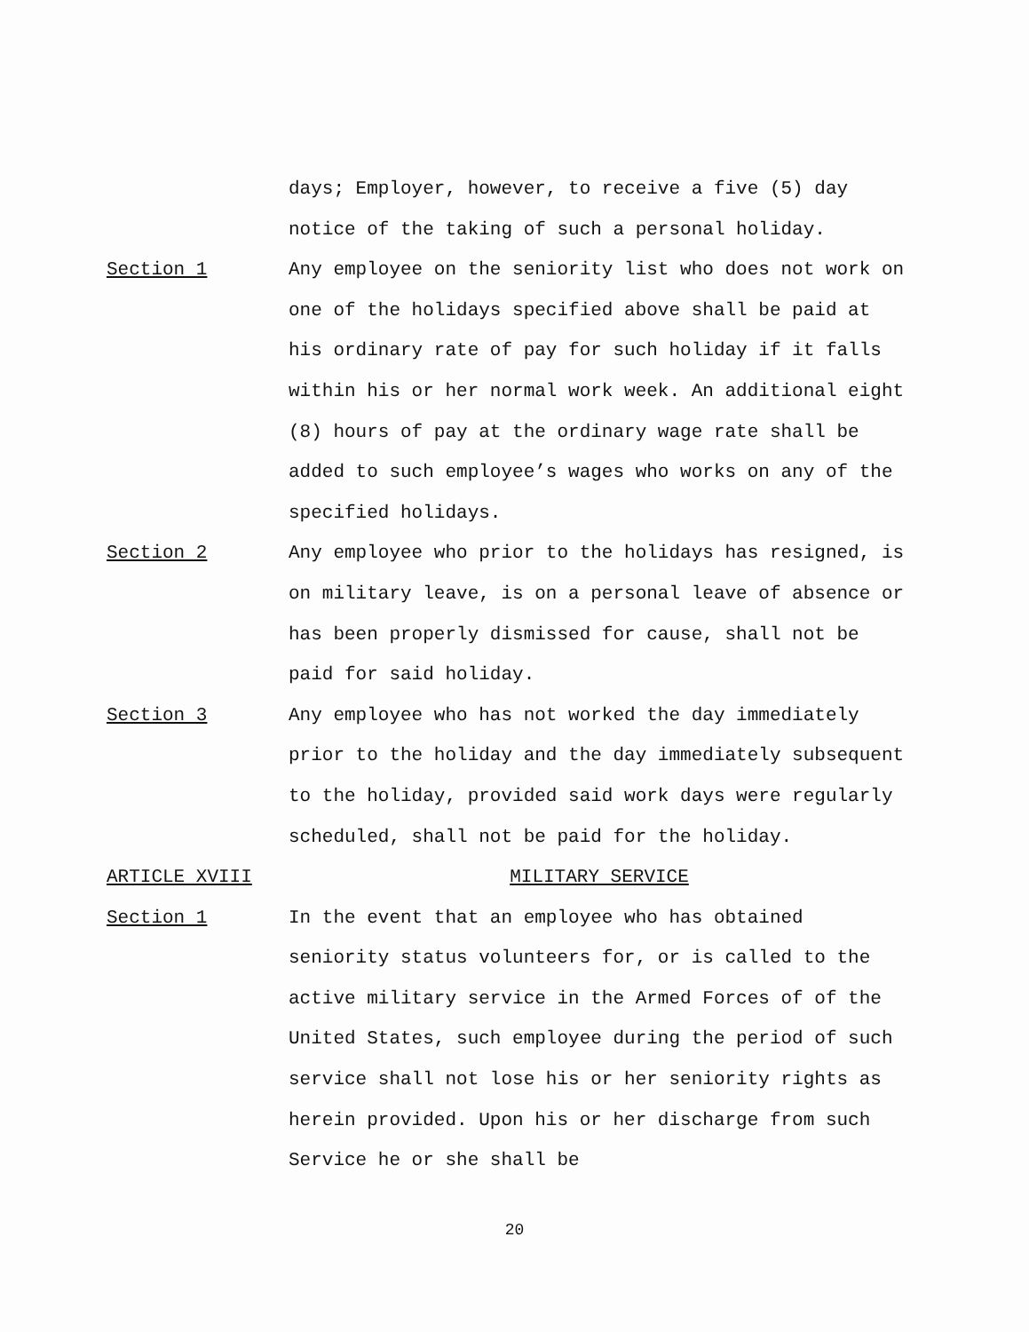days; Employer, however, to receive a five (5) day notice of the taking of such a personal holiday.
Section 1 Any employee on the seniority list who does not work on one of the holidays specified above shall be paid at his ordinary rate of pay for such holiday if it falls within his or her normal work week. An additional eight (8) hours of pay at the ordinary wage rate shall be added to such employee’s wages who works on any of the specified holidays.
Section 2 Any employee who prior to the holidays has resigned, is on military leave, is on a personal leave of absence or has been properly dismissed for cause, shall not be paid for said holiday.
Section 3 Any employee who has not worked the day immediately prior to the holiday and the day immediately subsequent to the holiday, provided said work days were regularly scheduled, shall not be paid for the holiday.
ARTICLE XVIII MILITARY SERVICE
Section 1 In the event that an employee who has obtained seniority status volunteers for, or is called to the active military service in the Armed Forces of of the United States, such employee during the period of such service shall not lose his or her seniority rights as herein provided. Upon his or her discharge from such Service he or she shall be
20